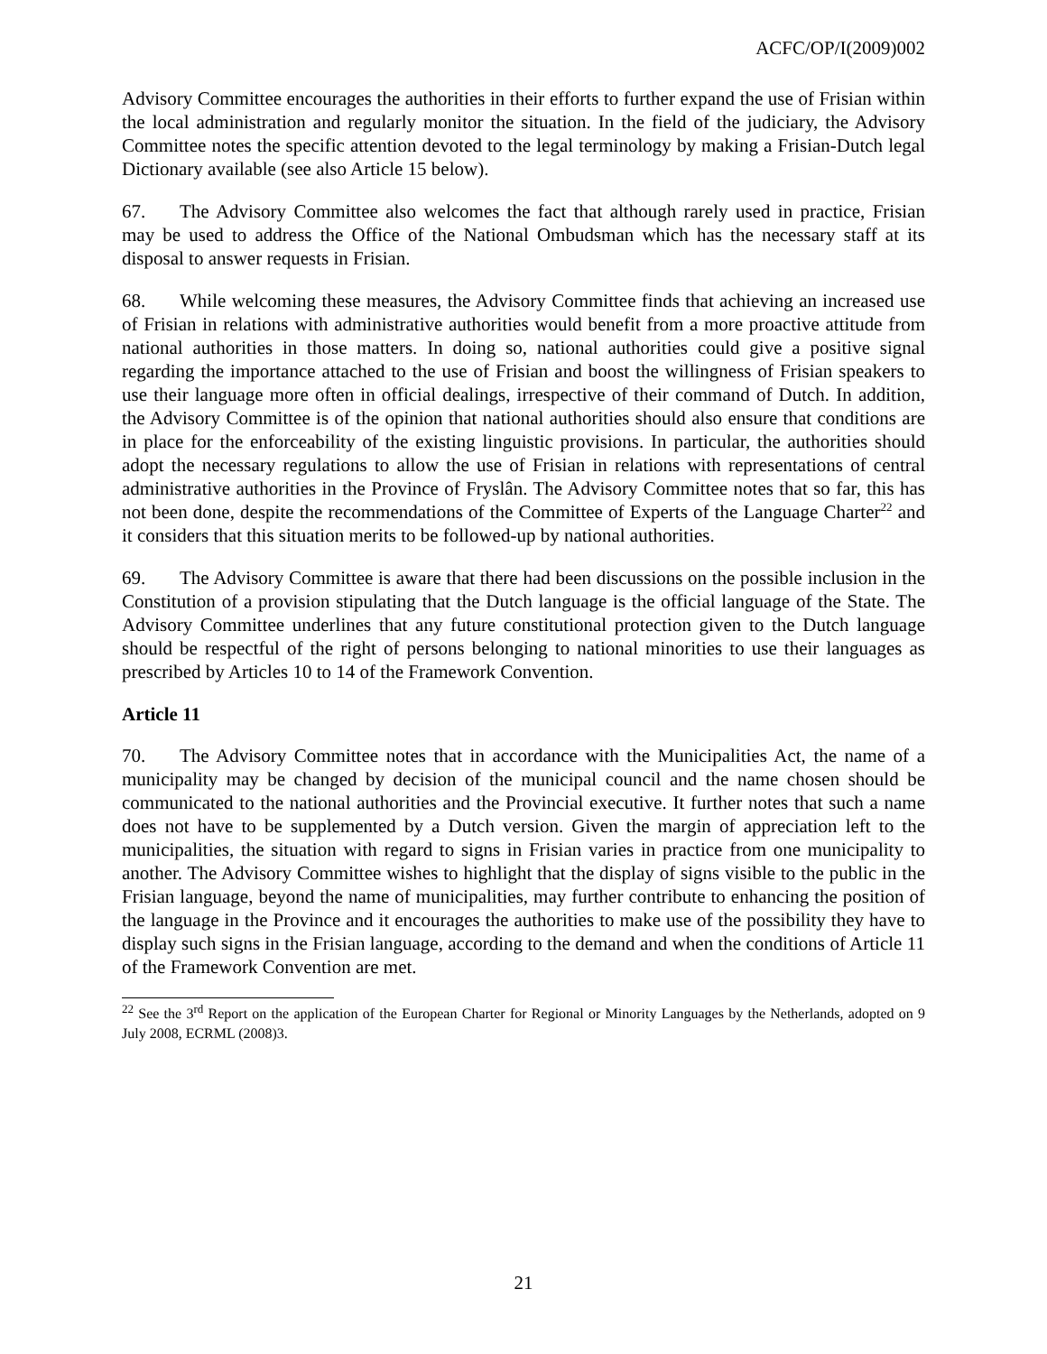ACFC/OP/I(2009)002
Advisory Committee encourages the authorities in their efforts to further expand the use of Frisian within the local administration and regularly monitor the situation. In the field of the judiciary, the Advisory Committee notes the specific attention devoted to the legal terminology by making a Frisian-Dutch legal Dictionary available (see also Article 15 below).
67. The Advisory Committee also welcomes the fact that although rarely used in practice, Frisian may be used to address the Office of the National Ombudsman which has the necessary staff at its disposal to answer requests in Frisian.
68. While welcoming these measures, the Advisory Committee finds that achieving an increased use of Frisian in relations with administrative authorities would benefit from a more proactive attitude from national authorities in those matters. In doing so, national authorities could give a positive signal regarding the importance attached to the use of Frisian and boost the willingness of Frisian speakers to use their language more often in official dealings, irrespective of their command of Dutch. In addition, the Advisory Committee is of the opinion that national authorities should also ensure that conditions are in place for the enforceability of the existing linguistic provisions. In particular, the authorities should adopt the necessary regulations to allow the use of Frisian in relations with representations of central administrative authorities in the Province of Fryslân. The Advisory Committee notes that so far, this has not been done, despite the recommendations of the Committee of Experts of the Language Charter<sup>22</sup> and it considers that this situation merits to be followed-up by national authorities.
69. The Advisory Committee is aware that there had been discussions on the possible inclusion in the Constitution of a provision stipulating that the Dutch language is the official language of the State. The Advisory Committee underlines that any future constitutional protection given to the Dutch language should be respectful of the right of persons belonging to national minorities to use their languages as prescribed by Articles 10 to 14 of the Framework Convention.
Article 11
70. The Advisory Committee notes that in accordance with the Municipalities Act, the name of a municipality may be changed by decision of the municipal council and the name chosen should be communicated to the national authorities and the Provincial executive. It further notes that such a name does not have to be supplemented by a Dutch version. Given the margin of appreciation left to the municipalities, the situation with regard to signs in Frisian varies in practice from one municipality to another. The Advisory Committee wishes to highlight that the display of signs visible to the public in the Frisian language, beyond the name of municipalities, may further contribute to enhancing the position of the language in the Province and it encourages the authorities to make use of the possibility they have to display such signs in the Frisian language, according to the demand and when the conditions of Article 11 of the Framework Convention are met.
<sup>22</sup> See the 3<sup>rd</sup> Report on the application of the European Charter for Regional or Minority Languages by the Netherlands, adopted on 9 July 2008, ECRML (2008)3.
21